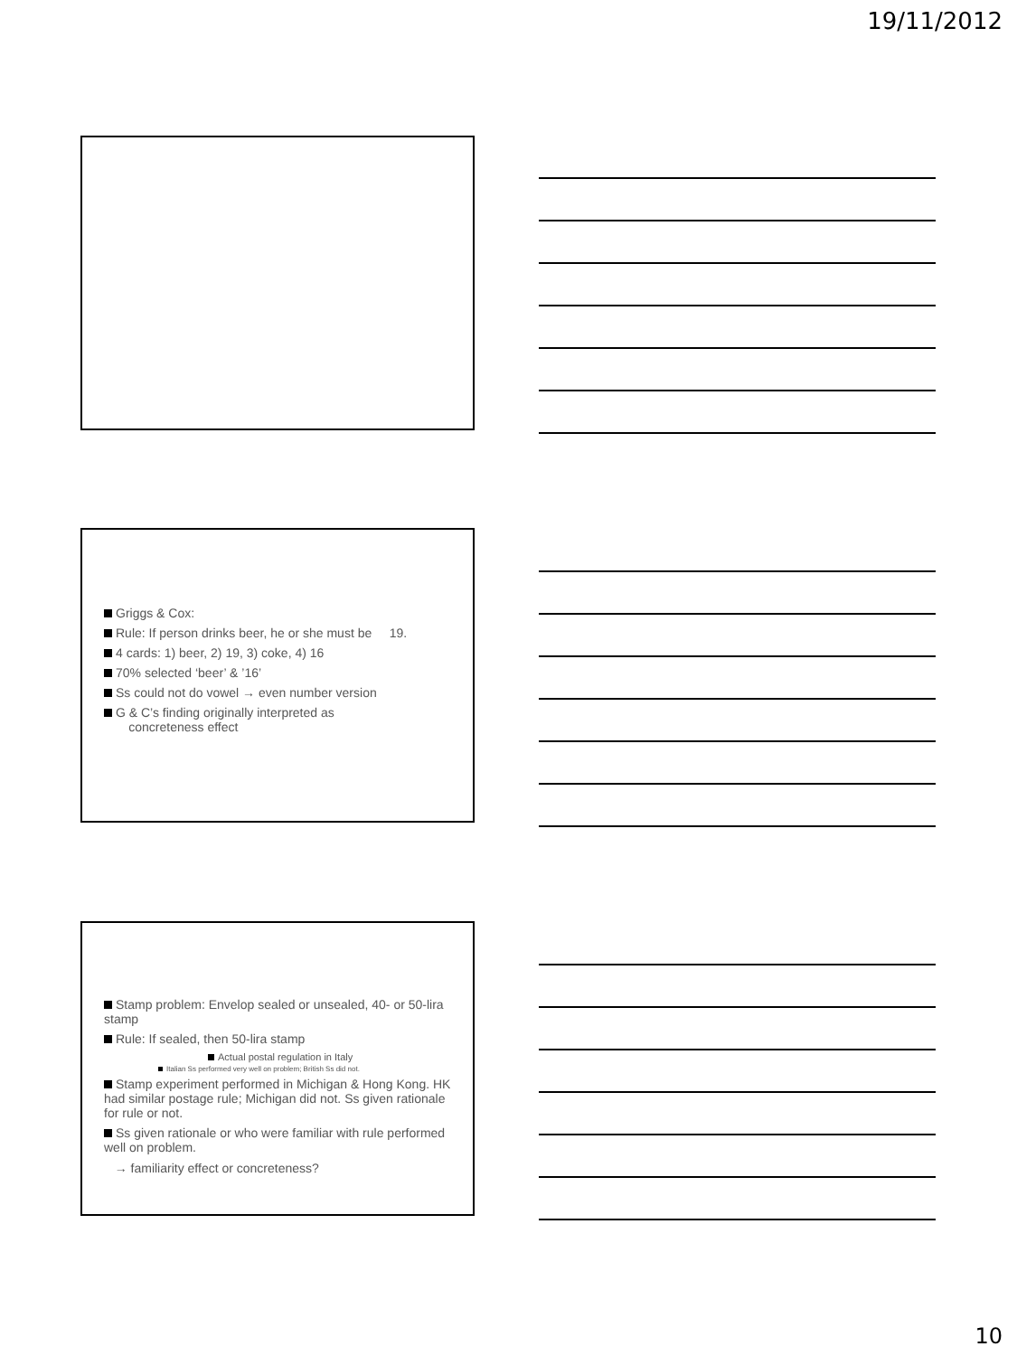19/11/2012
Griggs & Cox:
Rule: If person drinks beer, he or she must be 19.
4 cards: 1) beer, 2) 19, 3) coke, 4) 16
70% selected ‘beer’ & ’16’
Ss could not do vowel → even number version
G & C’s finding originally interpreted as
concreteness effect
Stamp problem: Envelop sealed or unsealed, 40- or 50-lira stamp
Rule: If sealed, then 50-lira stamp
Actual postal regulation in Italy
Italian Ss performed very well on problem; British Ss did not.
Stamp experiment performed in Michigan & Hong Kong. HK had similar postage rule; Michigan did not. Ss given rationale for rule or not.
Ss given rationale or who were familiar with rule performed well on problem.
→ familiarity effect or concreteness?
10